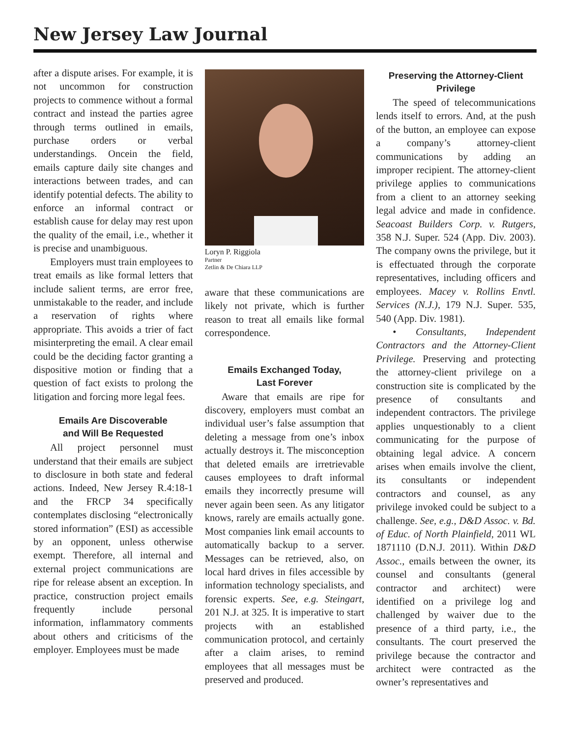New Jersey Law Journal
after a dispute arises. For example, it is not uncommon for construction projects to commence without a formal contract and instead the parties agree through terms outlined in emails, purchase orders or verbal understandings. Oncein the field, emails capture daily site changes and interactions between trades, and can identify potential defects. The ability to enforce an informal contract or establish cause for delay may rest upon the quality of the email, i.e., whether it is precise and unambiguous.
Employers must train employees to treat emails as like formal letters that include salient terms, are error free, unmistakable to the reader, and include a reservation of rights where appropriate. This avoids a trier of fact misinterpreting the email. A clear email could be the deciding factor granting a dispositive motion or finding that a question of fact exists to prolong the litigation and forcing more legal fees.
Emails Are Discoverable
and Will Be Requested
All project personnel must understand that their emails are subject to disclosure in both state and federal actions. Indeed, New Jersey R.4:18-1 and the FRCP 34 specifically contemplates disclosing “electronically stored information” (ESI) as accessible by an opponent, unless otherwise exempt. Therefore, all internal and external project communications are ripe for release absent an exception. In practice, construction project emails frequently include personal information, inflammatory comments about others and criticisms of the employer. Employees must be made
Loryn P. Riggiola
Partner
Zetlin & De Chiara LLP
aware that these communications are likely not private, which is further reason to treat all emails like formal correspondence.
Emails Exchanged Today,
Last Forever
Aware that emails are ripe for discovery, employers must combat an individual user’s false assumption that deleting a message from one’s inbox actually destroys it. The misconception that deleted emails are irretrievable causes employees to draft informal emails they incorrectly presume will never again been seen. As any litigator knows, rarely are emails actually gone. Most companies link email accounts to automatically backup to a server. Messages can be retrieved, also, on local hard drives in files accessible by information technology specialists, and forensic experts. See, e.g. Steingart, 201 N.J. at 325. It is imperative to start projects with an established communication protocol, and certainly after a claim arises, to remind employees that all messages must be preserved and produced.
Preserving the Attorney-Client
Privilege
The speed of telecommunications lends itself to errors. And, at the push of the button, an employee can expose a company’s attorney-client communications by adding an improper recipient. The attorney-client privilege applies to communications from a client to an attorney seeking legal advice and made in confidence. Seacoast Builders Corp. v. Rutgers, 358 N.J. Super. 524 (App. Div. 2003). The company owns the privilege, but it is effectuated through the corporate representatives, including officers and employees. Macey v. Rollins Envtl. Services (N.J.), 179 N.J. Super. 535, 540 (App. Div. 1981).
• Consultants, Independent Contractors and the Attorney-Client Privilege. Preserving and protecting the attorney-client privilege on a construction site is complicated by the presence of consultants and independent contractors. The privilege applies unquestionably to a client communicating for the purpose of obtaining legal advice. A concern arises when emails involve the client, its consultants or independent contractors and counsel, as any privilege invoked could be subject to a challenge. See, e.g., D&D Assoc. v. Bd. of Educ. of North Plainfield, 2011 WL 1871110 (D.N.J. 2011). Within D&D Assoc., emails between the owner, its counsel and consultants (general contractor and architect) were identified on a privilege log and challenged by waiver due to the presence of a third party, i.e., the consultants. The court preserved the privilege because the contractor and architect were contracted as the owner’s representatives and